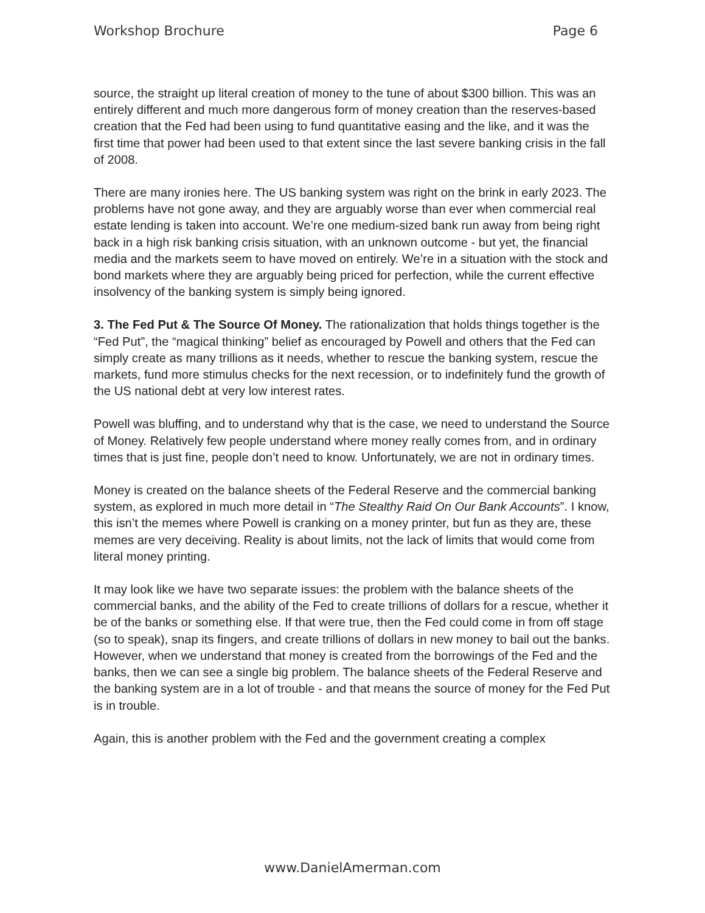Workshop Brochure Page 6
source, the straight up literal creation of money to the tune of about $300 billion. This was an entirely different and much more dangerous form of money creation than the reserves-based creation that the Fed had been using to fund quantitative easing and the like, and it was the first time that power had been used to that extent since the last severe banking crisis in the fall of 2008.
There are many ironies here. The US banking system was right on the brink in early 2023. The problems have not gone away, and they are arguably worse than ever when commercial real estate lending is taken into account. We’re one medium-sized bank run away from being right back in a high risk banking crisis situation, with an unknown outcome - but yet, the financial media and the markets seem to have moved on entirely. We’re in a situation with the stock and bond markets where they are arguably being priced for perfection, while the current effective insolvency of the banking system is simply being ignored.
3. The Fed Put & The Source Of Money. The rationalization that holds things together is the “Fed Put”, the “magical thinking” belief as encouraged by Powell and others that the Fed can simply create as many trillions as it needs, whether to rescue the banking system, rescue the markets, fund more stimulus checks for the next recession, or to indefinitely fund the growth of the US national debt at very low interest rates.
Powell was bluffing, and to understand why that is the case, we need to understand the Source of Money. Relatively few people understand where money really comes from, and in ordinary times that is just fine, people don’t need to know. Unfortunately, we are not in ordinary times.
Money is created on the balance sheets of the Federal Reserve and the commercial banking system, as explored in much more detail in “The Stealthy Raid On Our Bank Accounts”. I know, this isn’t the memes where Powell is cranking on a money printer, but fun as they are, these memes are very deceiving. Reality is about limits, not the lack of limits that would come from literal money printing.
It may look like we have two separate issues: the problem with the balance sheets of the commercial banks, and the ability of the Fed to create trillions of dollars for a rescue, whether it be of the banks or something else. If that were true, then the Fed could come in from off stage (so to speak), snap its fingers, and create trillions of dollars in new money to bail out the banks. However, when we understand that money is created from the borrowings of the Fed and the banks, then we can see a single big problem. The balance sheets of the Federal Reserve and the banking system are in a lot of trouble - and that means the source of money for the Fed Put is in trouble.
Again, this is another problem with the Fed and the government creating a complex
www.DanielAmerman.com